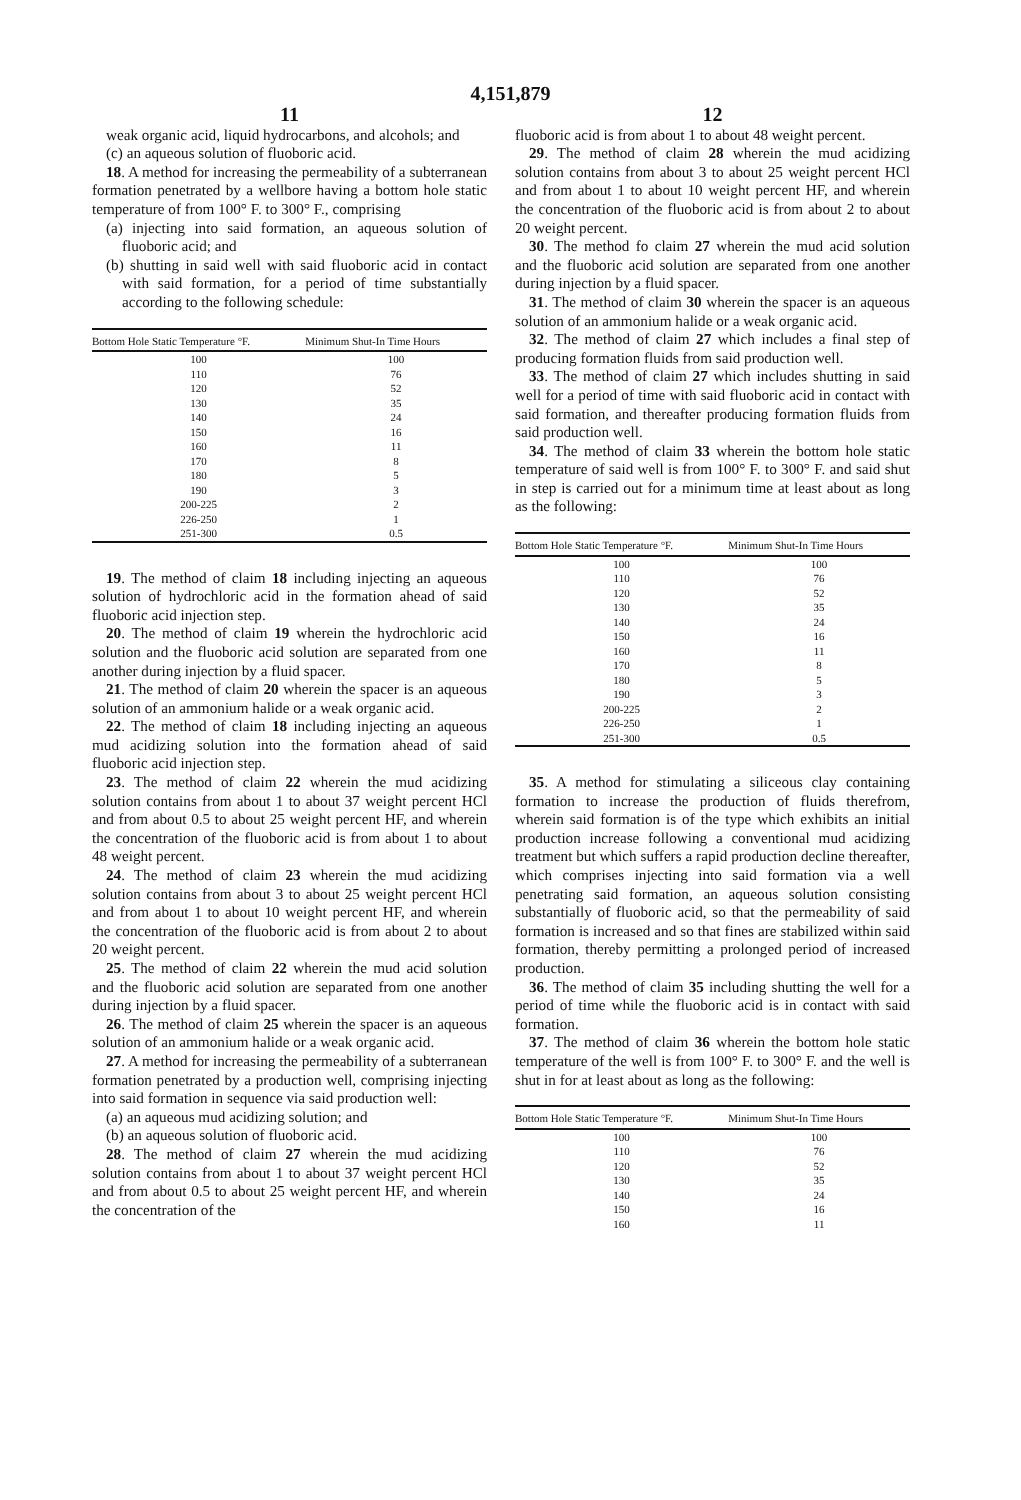4,151,879
11
weak organic acid, liquid hydrocarbons, and alcohols; and
(c) an aqueous solution of fluoboric acid.
18. A method for increasing the permeability of a subterranean formation penetrated by a wellbore having a bottom hole static temperature of from 100° F. to 300° F., comprising
(a) injecting into said formation, an aqueous solution of fluoboric acid; and
(b) shutting in said well with said fluoboric acid in contact with said formation, for a period of time substantially according to the following schedule:
| Bottom Hole Static Temperature °F. | Minimum Shut-In Time Hours |
| --- | --- |
| 100 | 100 |
| 110 | 76 |
| 120 | 52 |
| 130 | 35 |
| 140 | 24 |
| 150 | 16 |
| 160 | 11 |
| 170 | 8 |
| 180 | 5 |
| 190 | 3 |
| 200-225 | 2 |
| 226-250 | 1 |
| 251-300 | 0.5 |
19. The method of claim 18 including injecting an aqueous solution of hydrochloric acid in the formation ahead of said fluoboric acid injection step.
20. The method of claim 19 wherein the hydrochloric acid solution and the fluoboric acid solution are separated from one another during injection by a fluid spacer.
21. The method of claim 20 wherein the spacer is an aqueous solution of an ammonium halide or a weak organic acid.
22. The method of claim 18 including injecting an aqueous mud acidizing solution into the formation ahead of said fluoboric acid injection step.
23. The method of claim 22 wherein the mud acidizing solution contains from about 1 to about 37 weight percent HCl and from about 0.5 to about 25 weight percent HF, and wherein the concentration of the fluoboric acid is from about 1 to about 48 weight percent.
24. The method of claim 23 wherein the mud acidizing solution contains from about 3 to about 25 weight percent HCl and from about 1 to about 10 weight percent HF, and wherein the concentration of the fluoboric acid is from about 2 to about 20 weight percent.
25. The method of claim 22 wherein the mud acid solution and the fluoboric acid solution are separated from one another during injection by a fluid spacer.
26. The method of claim 25 wherein the spacer is an aqueous solution of an ammonium halide or a weak organic acid.
27. A method for increasing the permeability of a subterranean formation penetrated by a production well, comprising injecting into said formation in sequence via said production well:
(a) an aqueous mud acidizing solution; and
(b) an aqueous solution of fluoboric acid.
28. The method of claim 27 wherein the mud acidizing solution contains from about 1 to about 37 weight percent HCl and from about 0.5 to about 25 weight percent HF, and wherein the concentration of the
12
fluoboric acid is from about 1 to about 48 weight percent.
29. The method of claim 28 wherein the mud acidizing solution contains from about 3 to about 25 weight percent HCl and from about 1 to about 10 weight percent HF, and wherein the concentration of the fluoboric acid is from about 2 to about 20 weight percent.
30. The method fo claim 27 wherein the mud acid solution and the fluoboric acid solution are separated from one another during injection by a fluid spacer.
31. The method of claim 30 wherein the spacer is an aqueous solution of an ammonium halide or a weak organic acid.
32. The method of claim 27 which includes a final step of producing formation fluids from said production well.
33. The method of claim 27 which includes shutting in said well for a period of time with said fluoboric acid in contact with said formation, and thereafter producing formation fluids from said production well.
34. The method of claim 33 wherein the bottom hole static temperature of said well is from 100° F. to 300° F. and said shut in step is carried out for a minimum time at least about as long as the following:
| Bottom Hole Static Temperature °F. | Minimum Shut-In Time Hours |
| --- | --- |
| 100 | 100 |
| 110 | 76 |
| 120 | 52 |
| 130 | 35 |
| 140 | 24 |
| 150 | 16 |
| 160 | 11 |
| 170 | 8 |
| 180 | 5 |
| 190 | 3 |
| 200-225 | 2 |
| 226-250 | 1 |
| 251-300 | 0.5 |
35. A method for stimulating a siliceous clay containing formation to increase the production of fluids therefrom, wherein said formation is of the type which exhibits an initial production increase following a conventional mud acidizing treatment but which suffers a rapid production decline thereafter, which comprises injecting into said formation via a well penetrating said formation, an aqueous solution consisting substantially of fluoboric acid, so that the permeability of said formation is increased and so that fines are stabilized within said formation, thereby permitting a prolonged period of increased production.
36. The method of claim 35 including shutting the well for a period of time while the fluoboric acid is in contact with said formation.
37. The method of claim 36 wherein the bottom hole static temperature of the well is from 100° F. to 300° F. and the well is shut in for at least about as long as the following:
| Bottom Hole Static Temperature °F. | Minimum Shut-In Time Hours |
| --- | --- |
| 100 | 100 |
| 110 | 76 |
| 120 | 52 |
| 130 | 35 |
| 140 | 24 |
| 150 | 16 |
| 160 | 11 |